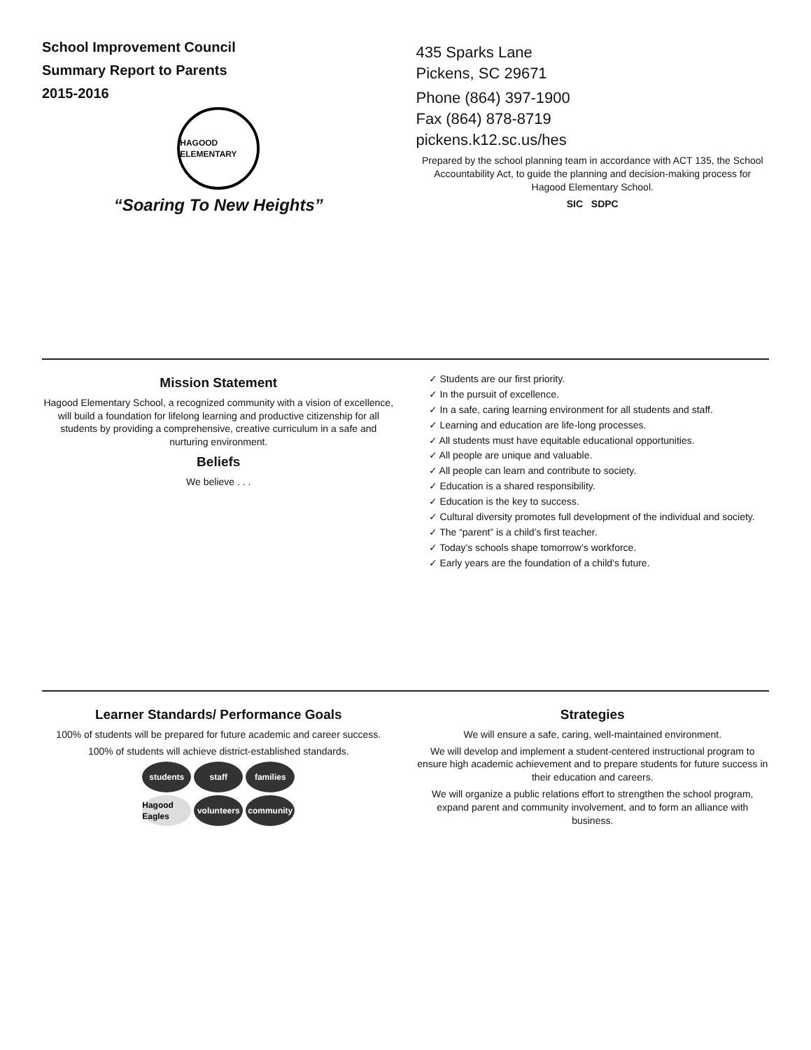School Improvement Council
Summary Report to Parents
2015-2016
HAGOOD ELEMENTARY
“Soaring To New Heights”
435 Sparks Lane
Pickens, SC 29671
Phone (864) 397-1900
Fax (864) 878-8719
pickens.k12.sc.us/hes
Prepared by the school planning team in accordance with ACT 135, the School Accountability Act, to guide the planning and decision-making process for Hagood Elementary School.
SIC SDPC
Mission Statement
Hagood Elementary School, a recognized community with a vision of excellence, will build a foundation for lifelong learning and productive citizenship for all students by providing a comprehensive, creative curriculum in a safe and nurturing environment.
Beliefs
We believe . . .
✓ Students are our first priority.
✓ In the pursuit of excellence.
✓ In a safe, caring learning environment for all students and staff.
✓ Learning and education are life-long processes.
✓ All students must have equitable educational opportunities.
✓ All people are unique and valuable.
✓ All people can learn and contribute to society.
✓ Education is a shared responsibility.
✓ Education is the key to success.
✓ Cultural diversity promotes full development of the individual and society.
✓ The “parent” is a child’s first teacher.
✓ Today’s schools shape tomorrow’s workforce.
✓ Early years are the foundation of a child’s future.
Learner Standards/ Performance Goals
100% of students will be prepared for future academic and career success.
100% of students will achieve district-established standards.
students
staff
families
Hagood Eagles
volunteers
community
Strategies
We will ensure a safe, caring, well-maintained environment.
We will develop and implement a student-centered instructional program to ensure high academic achievement and to prepare students for future success in their education and careers.
We will organize a public relations effort to strengthen the school program, expand parent and community involvement, and to form an alliance with business.